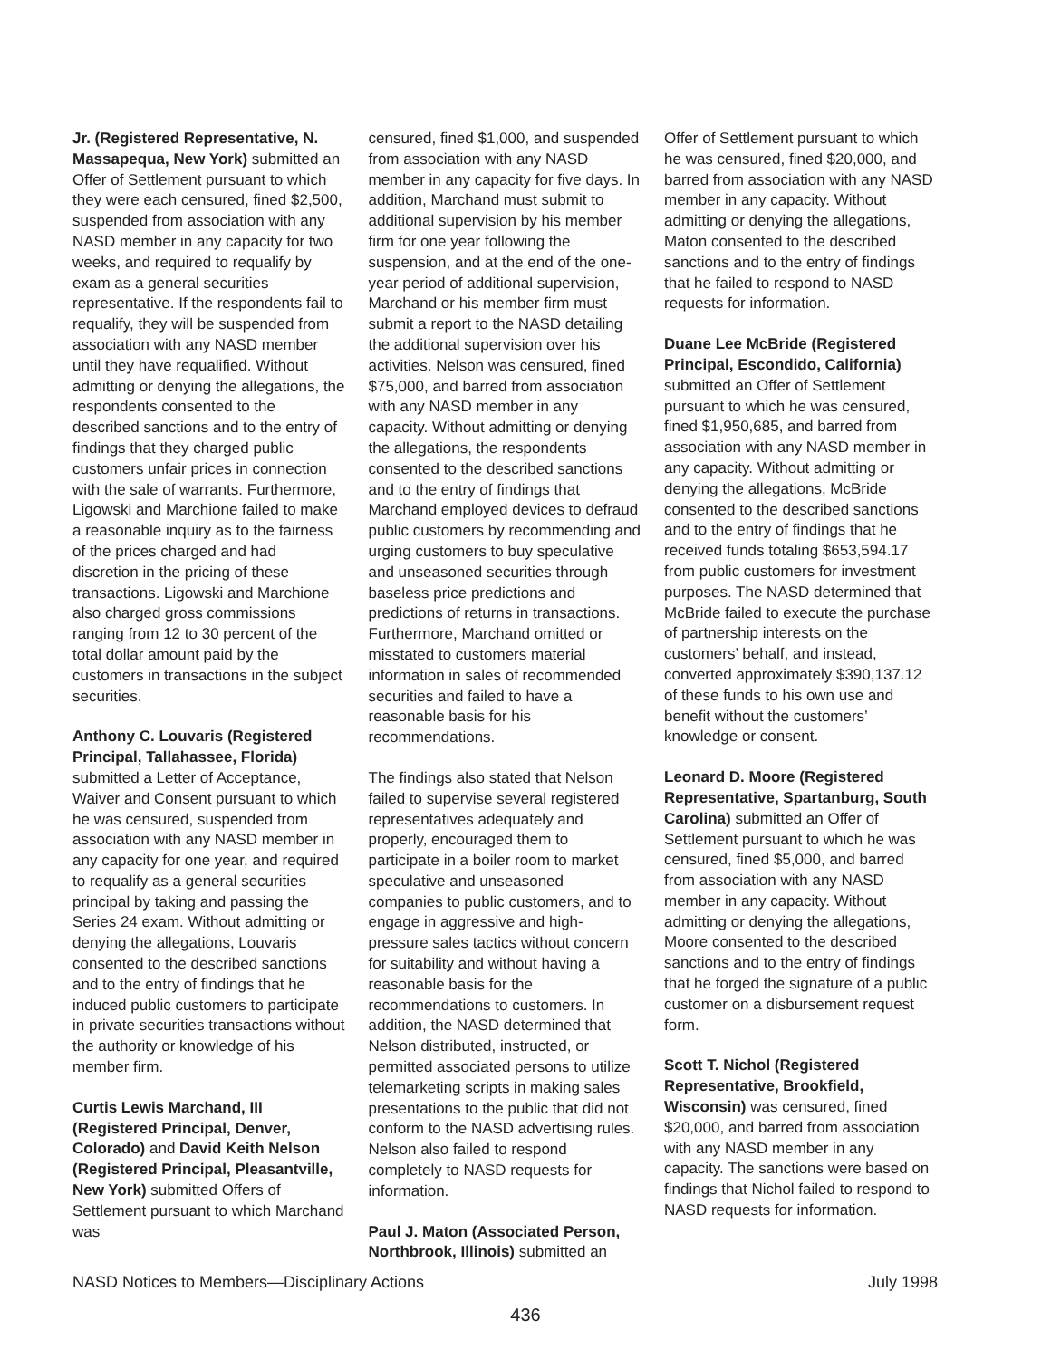Jr. (Registered Representative, N. Massapequa, New York) submitted an Offer of Settlement pursuant to which they were each censured, fined $2,500, suspended from association with any NASD member in any capacity for two weeks, and required to requalify by exam as a general securities representative. If the respondents fail to requalify, they will be suspended from association with any NASD member until they have requalified. Without admitting or denying the allegations, the respondents consented to the described sanctions and to the entry of findings that they charged public customers unfair prices in connection with the sale of warrants. Furthermore, Ligowski and Marchione failed to make a reasonable inquiry as to the fairness of the prices charged and had discretion in the pricing of these transactions. Ligowski and Marchione also charged gross commissions ranging from 12 to 30 percent of the total dollar amount paid by the customers in transactions in the subject securities.
Anthony C. Louvaris (Registered Principal, Tallahassee, Florida) submitted a Letter of Acceptance, Waiver and Consent pursuant to which he was censured, suspended from association with any NASD member in any capacity for one year, and required to requalify as a general securities principal by taking and passing the Series 24 exam. Without admitting or denying the allegations, Louvaris consented to the described sanctions and to the entry of findings that he induced public customers to participate in private securities transactions without the authority or knowledge of his member firm.
Curtis Lewis Marchand, III (Registered Principal, Denver, Colorado) and David Keith Nelson (Registered Principal, Pleasantville, New York) submitted Offers of Settlement pursuant to which Marchand was
censured, fined $1,000, and suspended from association with any NASD member in any capacity for five days. In addition, Marchand must submit to additional supervision by his member firm for one year following the suspension, and at the end of the one-year period of additional supervision, Marchand or his member firm must submit a report to the NASD detailing the additional supervision over his activities. Nelson was censured, fined $75,000, and barred from association with any NASD member in any capacity. Without admitting or denying the allegations, the respondents consented to the described sanctions and to the entry of findings that Marchand employed devices to defraud public customers by recommending and urging customers to buy speculative and unseasoned securities through baseless price predictions and predictions of returns in transactions. Furthermore, Marchand omitted or misstated to customers material information in sales of recommended securities and failed to have a reasonable basis for his recommendations.
The findings also stated that Nelson failed to supervise several registered representatives adequately and properly, encouraged them to participate in a boiler room to market speculative and unseasoned companies to public customers, and to engage in aggressive and high-pressure sales tactics without concern for suitability and without having a reasonable basis for the recommendations to customers. In addition, the NASD determined that Nelson distributed, instructed, or permitted associated persons to utilize telemarketing scripts in making sales presentations to the public that did not conform to the NASD advertising rules. Nelson also failed to respond completely to NASD requests for information.
Paul J. Maton (Associated Person, Northbrook, Illinois) submitted an
Offer of Settlement pursuant to which he was censured, fined $20,000, and barred from association with any NASD member in any capacity. Without admitting or denying the allegations, Maton consented to the described sanctions and to the entry of findings that he failed to respond to NASD requests for information.
Duane Lee McBride (Registered Principal, Escondido, California) submitted an Offer of Settlement pursuant to which he was censured, fined $1,950,685, and barred from association with any NASD member in any capacity. Without admitting or denying the allegations, McBride consented to the described sanctions and to the entry of findings that he received funds totaling $653,594.17 from public customers for investment purposes. The NASD determined that McBride failed to execute the purchase of partnership interests on the customers’ behalf, and instead, converted approximately $390,137.12 of these funds to his own use and benefit without the customers’ knowledge or consent.
Leonard D. Moore (Registered Representative, Spartanburg, South Carolina) submitted an Offer of Settlement pursuant to which he was censured, fined $5,000, and barred from association with any NASD member in any capacity. Without admitting or denying the allegations, Moore consented to the described sanctions and to the entry of findings that he forged the signature of a public customer on a disbursement request form.
Scott T. Nichol (Registered Representative, Brookfield, Wisconsin) was censured, fined $20,000, and barred from association with any NASD member in any capacity. The sanctions were based on findings that Nichol failed to respond to NASD requests for information.
NASD Notices to Members—Disciplinary Actions July 1998
436